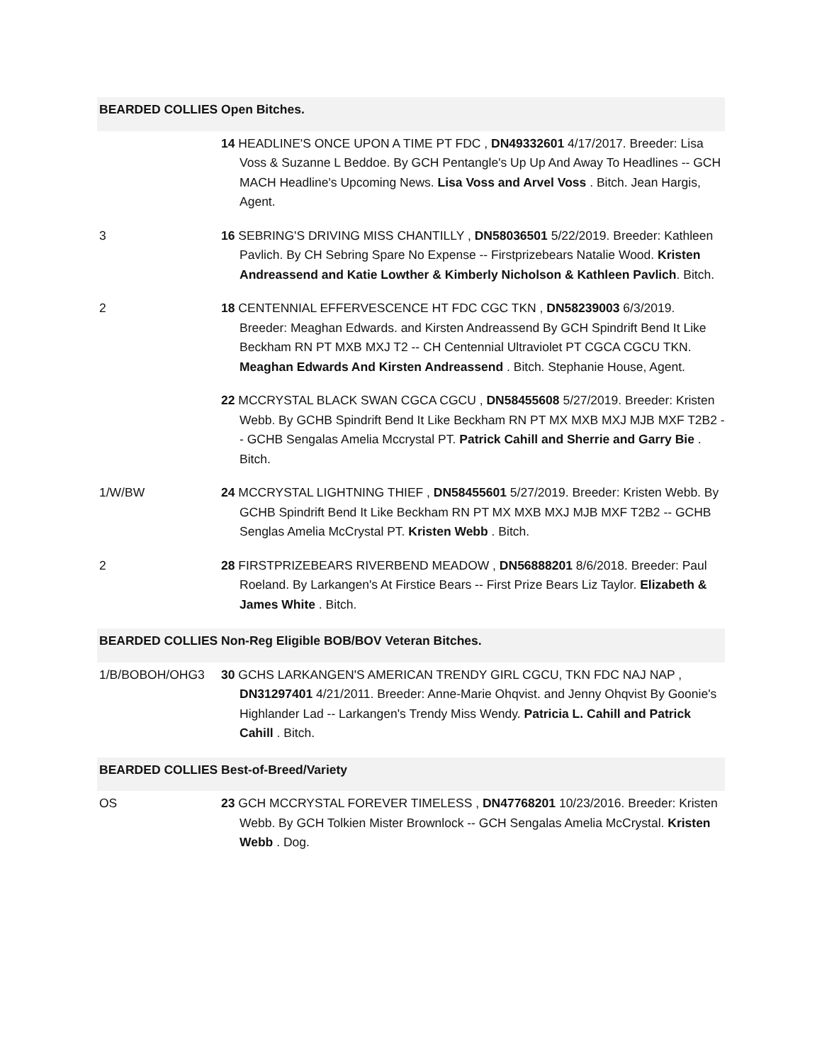BEARDED COLLIES Open Bitches.
| | 14 HEADLINE'S ONCE UPON A TIME PT FDC , DN49332601 4/17/2017. Breeder: Lisa Voss & Suzanne L Beddoe. By GCH Pentangle's Up Up And Away To Headlines -- GCH MACH Headline's Upcoming News. Lisa Voss and Arvel Voss . Bitch. Jean Hargis, Agent. |
| 3 | 16 SEBRING'S DRIVING MISS CHANTILLY , DN58036501 5/22/2019. Breeder: Kathleen Pavlich. By CH Sebring Spare No Expense -- Firstprizebears Natalie Wood. Kristen Andreassend and Katie Lowther & Kimberly Nicholson & Kathleen Pavlich . Bitch. |
| 2 | 18 CENTENNIAL EFFERVESCENCE HT FDC CGC TKN , DN58239003 6/3/2019. Breeder: Meaghan Edwards. and Kirsten Andreassend By GCH Spindrift Bend It Like Beckham RN PT MXB MXJ T2 -- CH Centennial Ultraviolet PT CGCA CGCU TKN. Meaghan Edwards And Kirsten Andreassend . Bitch. Stephanie House, Agent. |
| | 22 MCCRYSTAL BLACK SWAN CGCA CGCU , DN58455608 5/27/2019. Breeder: Kristen Webb. By GCHB Spindrift Bend It Like Beckham RN PT MX MXB MXJ MJB MXF T2B2 -- GCHB Sengalas Amelia Mccrystal PT. Patrick Cahill and Sherrie and Garry Bie . Bitch. |
| 1/W/BW | 24 MCCRYSTAL LIGHTNING THIEF , DN58455601 5/27/2019. Breeder: Kristen Webb. By GCHB Spindrift Bend It Like Beckham RN PT MX MXB MXJ MJB MXF T2B2 -- GCHB Senglas Amelia McCrystal PT. Kristen Webb . Bitch. |
| 2 | 28 FIRSTPRIZEBEARS RIVERBEND MEADOW , DN56888201 8/6/2018. Breeder: Paul Roeland. By Larkangen's At Firstice Bears -- First Prize Bears Liz Taylor. Elizabeth & James White . Bitch. |
BEARDED COLLIES Non-Reg Eligible BOB/BOV Veteran Bitches.
| 1/B/BOBOH/OHG3 | 30 GCHS LARKANGEN'S AMERICAN TRENDY GIRL CGCU, TKN FDC NAJ NAP , DN31297401 4/21/2011. Breeder: Anne-Marie Ohqvist. and Jenny Ohqvist By Goonie's Highlander Lad -- Larkangen's Trendy Miss Wendy. Patricia L. Cahill and Patrick Cahill . Bitch. |
BEARDED COLLIES Best-of-Breed/Variety
| OS | 23 GCH MCCRYSTAL FOREVER TIMELESS , DN47768201 10/23/2016. Breeder: Kristen Webb. By GCH Tolkien Mister Brownlock -- GCH Sengalas Amelia McCrystal. Kristen Webb . Dog. |